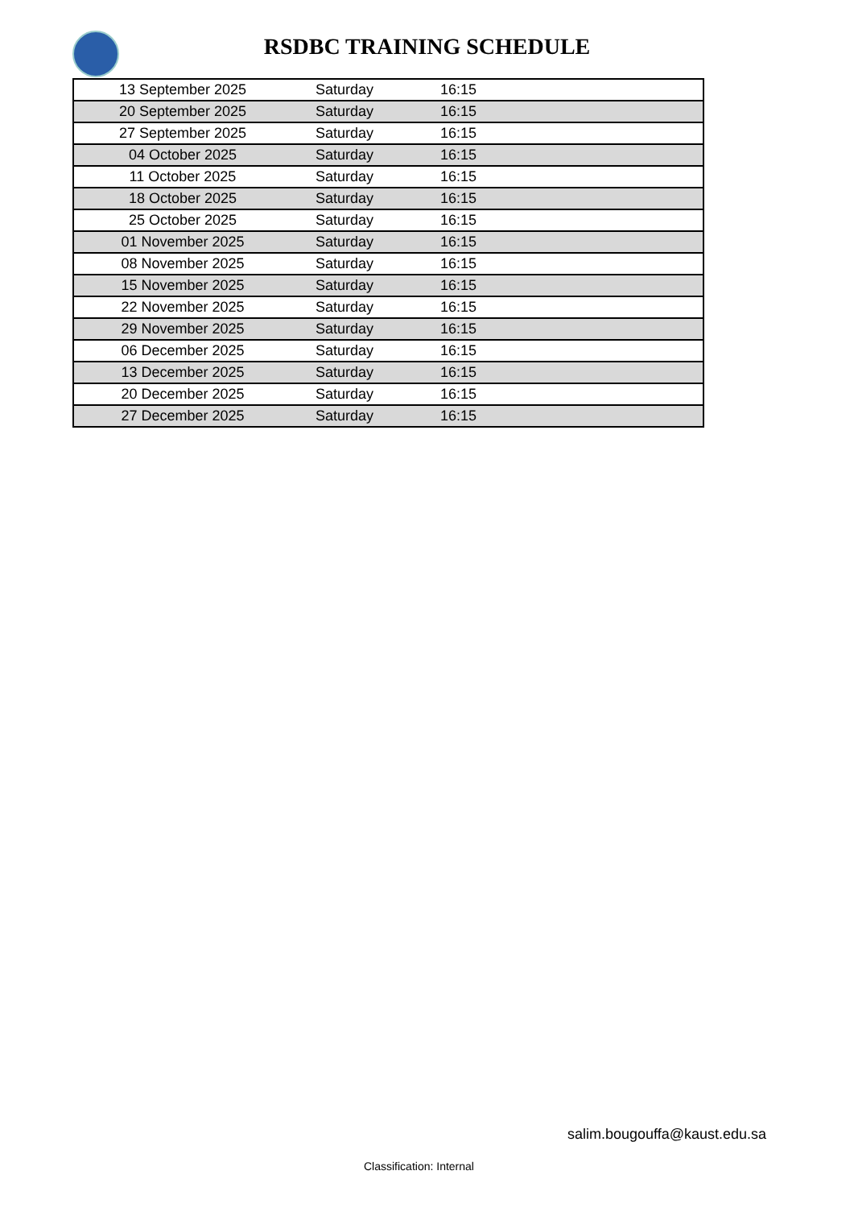RSDBC TRAINING SCHEDULE
| 13 September 2025 | Saturday | 16:15 | |
| 20 September 2025 | Saturday | 16:15 | |
| 27 September 2025 | Saturday | 16:15 | |
| 04 October 2025 | Saturday | 16:15 | |
| 11 October 2025 | Saturday | 16:15 | |
| 18 October 2025 | Saturday | 16:15 | |
| 25 October 2025 | Saturday | 16:15 | |
| 01 November 2025 | Saturday | 16:15 | |
| 08 November 2025 | Saturday | 16:15 | |
| 15 November 2025 | Saturday | 16:15 | |
| 22 November 2025 | Saturday | 16:15 | |
| 29 November 2025 | Saturday | 16:15 | |
| 06 December 2025 | Saturday | 16:15 | |
| 13 December 2025 | Saturday | 16:15 | |
| 20 December 2025 | Saturday | 16:15 | |
| 27 December 2025 | Saturday | 16:15 | |
salim.bougouffa@kaust.edu.sa
Classification: Internal